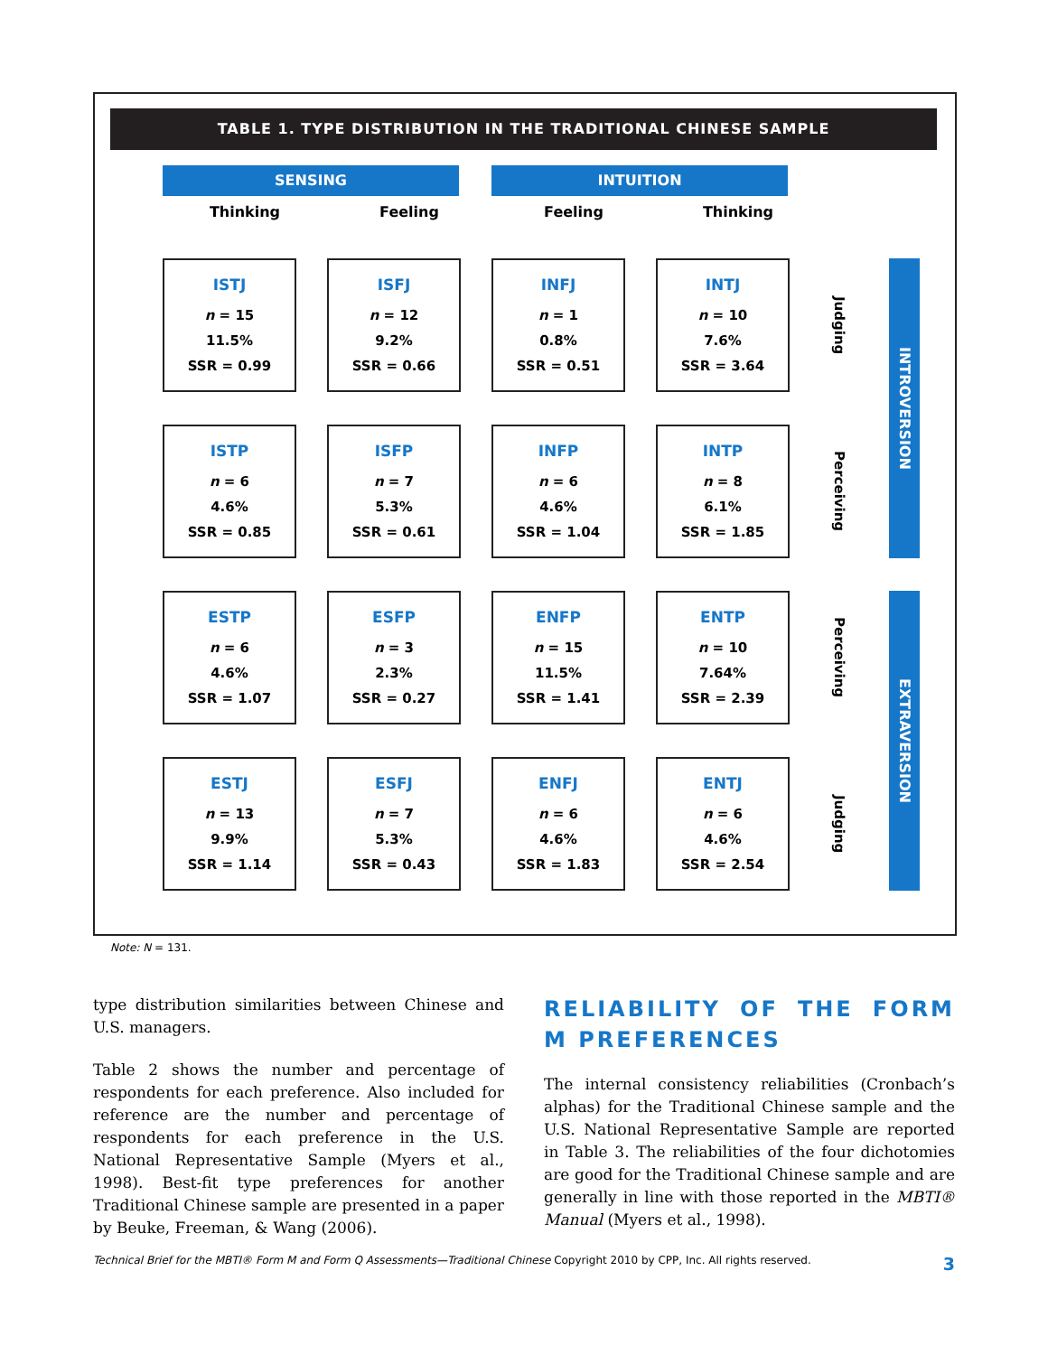TABLE 1. TYPE DISTRIBUTION IN THE TRADITIONAL CHINESE SAMPLE
SENSING INTUITION
Thinking Feeling Feeling Thinking
| ISTJ n = 15 11.5% SSR = 0.99 | ISFJ n = 12 9.2% SSR = 0.66 | INFJ n = 1 0.8% SSR = 0.51 | INTJ n = 10 7.6% SSR = 3.64 | Judging | INTROVERSION |
| ISTP n = 6 4.6% SSR = 0.85 | ISFP n = 7 5.3% SSR = 0.61 | INFP n = 6 4.6% SSR = 1.04 | INTP n = 8 6.1% SSR = 1.85 | Perceiving | |
| ESTP n = 6 4.6% SSR = 1.07 | ESFP n = 3 2.3% SSR = 0.27 | ENFP n = 15 11.5% SSR = 1.41 | ENTP n = 10 7.64% SSR = 2.39 | Perceiving | EXTRAVERSION |
| ESTJ n = 13 9.9% SSR = 1.14 | ESFJ n = 7 5.3% SSR = 0.43 | ENFJ n = 6 4.6% SSR = 1.83 | ENTJ n = 6 4.6% SSR = 2.54 | Judging | |
Note: N = 131.
type distribution similarities between Chinese and U.S. managers.
Table 2 shows the number and percentage of respondents for each preference. Also included for reference are the number and percentage of respondents for each preference in the U.S. National Representative Sample (Myers et al., 1998). Best-fit type preferences for another Traditional Chinese sample are presented in a paper by Beuke, Freeman, & Wang (2006).
RELIABILITY OF THE FORM M PREFERENCES
The internal consistency reliabilities (Cronbach’s alphas) for the Traditional Chinese sample and the U.S. National Representative Sample are reported in Table 3. The reliabilities of the four dichotomies are good for the Traditional Chinese sample and are generally in line with those reported in the MBTI® Manual (Myers et al., 1998).
Technical Brief for the MBTI® Form M and Form Q Assessments—Traditional Chinese Copyright 2010 by CPP, Inc. All rights reserved. 3